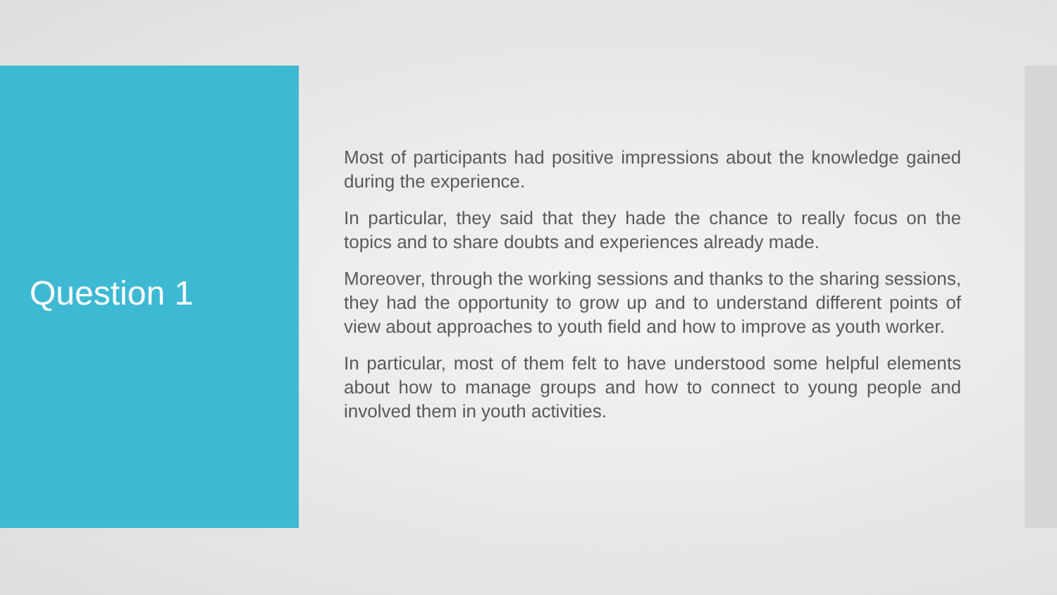Question 1
Most of participants had positive impressions about the knowledge gained during the experience.
In particular, they said that they hade the chance to really focus on the topics and to share doubts and experiences already made.
Moreover, through the working sessions and thanks to the sharing sessions, they had the opportunity to grow up and to understand different points of view about approaches to youth field and how to improve as youth worker.
In particular, most of them felt to have understood some helpful elements about how to manage groups and how to connect to young people and involved them in youth activities.